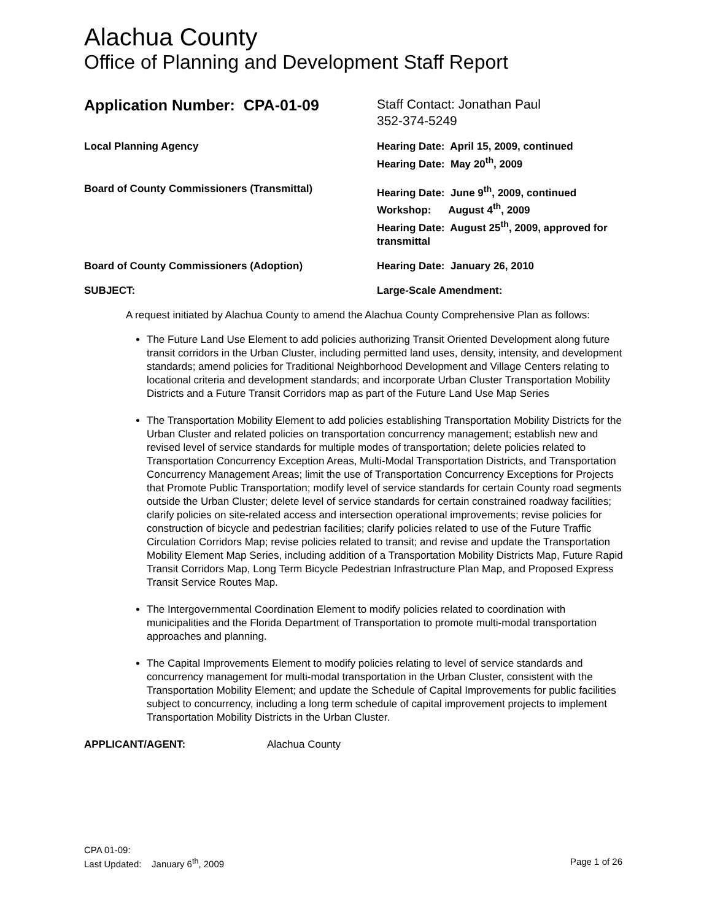Alachua County
Office of Planning and Development Staff Report
Application Number: CPA-01-09
Staff Contact: Jonathan Paul
352-374-5249
Local Planning Agency Hearing Date: April 15, 2009, continued
Hearing Date: May 20<sup>th</sup>, 2009
Board of County Commissioners (Transmittal) Hearing Date: June 9<sup>th</sup>, 2009, continued
Workshop: August 4<sup>th</sup>, 2009
Hearing Date: August 25<sup>th</sup>, 2009, approved for transmittal
Board of County Commissioners (Adoption) Hearing Date: January 26, 2010
SUBJECT: Large-Scale Amendment:
A request initiated by Alachua County to amend the Alachua County Comprehensive Plan as follows:
The Future Land Use Element to add policies authorizing Transit Oriented Development along future transit corridors in the Urban Cluster, including permitted land uses, density, intensity, and development standards; amend policies for Traditional Neighborhood Development and Village Centers relating to locational criteria and development standards; and incorporate Urban Cluster Transportation Mobility Districts and a Future Transit Corridors map as part of the Future Land Use Map Series
The Transportation Mobility Element to add policies establishing Transportation Mobility Districts for the Urban Cluster and related policies on transportation concurrency management; establish new and revised level of service standards for multiple modes of transportation; delete policies related to Transportation Concurrency Exception Areas, Multi-Modal Transportation Districts, and Transportation Concurrency Management Areas; limit the use of Transportation Concurrency Exceptions for Projects that Promote Public Transportation; modify level of service standards for certain County road segments outside the Urban Cluster; delete level of service standards for certain constrained roadway facilities; clarify policies on site-related access and intersection operational improvements; revise policies for construction of bicycle and pedestrian facilities; clarify policies related to use of the Future Traffic Circulation Corridors Map; revise policies related to transit; and revise and update the Transportation Mobility Element Map Series, including addition of a Transportation Mobility Districts Map, Future Rapid Transit Corridors Map, Long Term Bicycle Pedestrian Infrastructure Plan Map, and Proposed Express Transit Service Routes Map.
The Intergovernmental Coordination Element to modify policies related to coordination with municipalities and the Florida Department of Transportation to promote multi-modal transportation approaches and planning.
The Capital Improvements Element to modify policies relating to level of service standards and concurrency management for multi-modal transportation in the Urban Cluster, consistent with the Transportation Mobility Element; and update the Schedule of Capital Improvements for public facilities subject to concurrency, including a long term schedule of capital improvement projects to implement Transportation Mobility Districts in the Urban Cluster.
APPLICANT/AGENT: Alachua County
CPA 01-09:
Last Updated: January 6<sup>th</sup>, 2009 Page 1 of 26